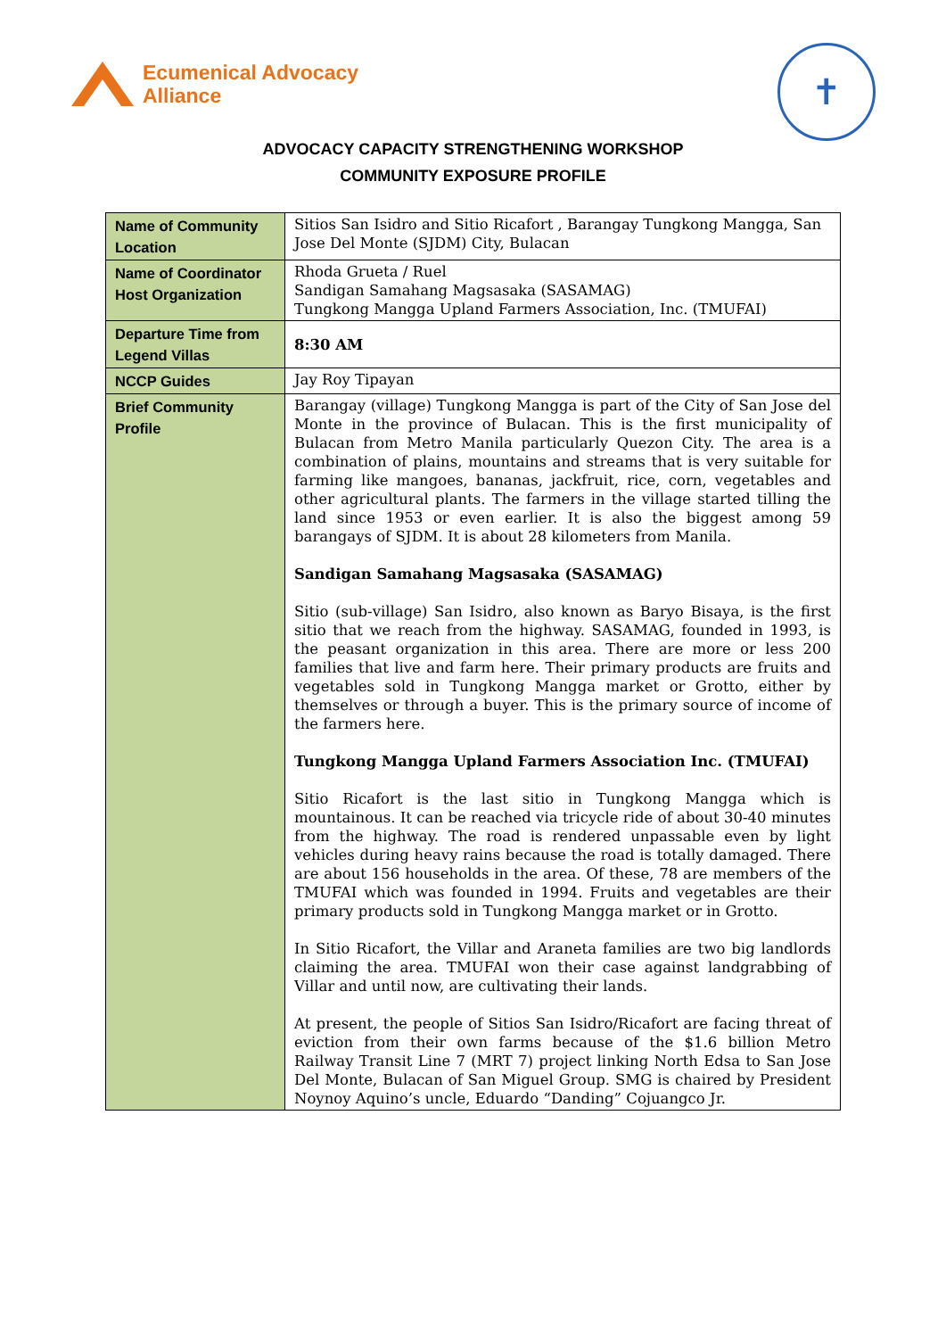Ecumenical Advocacy
Alliance
✝
ADVOCACY CAPACITY STRENGTHENING WORKSHOP
COMMUNITY EXPOSURE PROFILE
| Name of Community Location | Sitios San Isidro and Sitio Ricafort , Barangay Tungkong Mangga, San Jose Del Monte (SJDM) City, Bulacan |
| Name of Coordinator Host Organization | Rhoda Grueta / Ruel Sandigan Samahang Magsasaka (SASAMAG) Tungkong Mangga Upland Farmers Association, Inc. (TMUFAI) |
| Departure Time from Legend Villas | 8:30 AM |
| NCCP Guides | Jay Roy Tipayan |
| Brief Community Profile | Barangay (village) Tungkong Mangga is part of the City of San Jose del Monte in the province of Bulacan. This is the first municipality of Bulacan from Metro Manila particularly Quezon City. The area is a combination of plains, mountains and streams that is very suitable for farming like mangoes, bananas, jackfruit, rice, corn, vegetables and other agricultural plants. The farmers in the village started tilling the land since 1953 or even earlier. It is also the biggest among 59 barangays of SJDM. It is about 28 kilometers from Manila. Sandigan Samahang Magsasaka (SASAMAG) Sitio (sub-village) San Isidro, also known as Baryo Bisaya, is the first sitio that we reach from the highway. SASAMAG, founded in 1993, is the peasant organization in this area. There are more or less 200 families that live and farm here. Their primary products are fruits and vegetables sold in Tungkong Mangga market or Grotto, either by themselves or through a buyer. This is the primary source of income of the farmers here. Tungkong Mangga Upland Farmers Association Inc. (TMUFAI) Sitio Ricafort is the last sitio in Tungkong Mangga which is mountainous. It can be reached via tricycle ride of about 30-40 minutes from the highway. The road is rendered unpassable even by light vehicles during heavy rains because the road is totally damaged. There are about 156 households in the area. Of these, 78 are members of the TMUFAI which was founded in 1994. Fruits and vegetables are their primary products sold in Tungkong Mangga market or in Grotto. In Sitio Ricafort, the Villar and Araneta families are two big landlords claiming the area. TMUFAI won their case against landgrabbing of Villar and until now, are cultivating their lands. At present, the people of Sitios San Isidro/Ricafort are facing threat of eviction from their own farms because of the $1.6 billion Metro Railway Transit Line 7 (MRT 7) project linking North Edsa to San Jose Del Monte, Bulacan of San Miguel Group. SMG is chaired by President Noynoy Aquino’s uncle, Eduardo “Danding” Cojuangco Jr. |